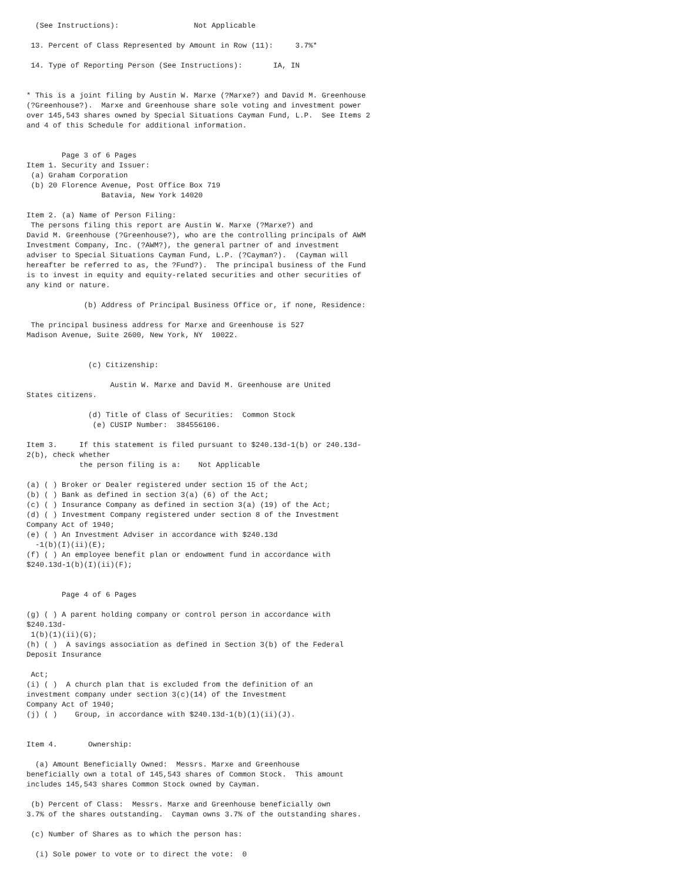(See Instructions):                 Not Applicable

 13. Percent of Class Represented by Amount in Row (11):     3.7%*

 14. Type of Reporting Person (See Instructions):       IA, IN


* This is a joint filing by Austin W. Marxe (?Marxe?) and David M. Greenhouse
(?Greenhouse?).  Marxe and Greenhouse share sole voting and investment power
over 145,543 shares owned by Special Situations Cayman Fund, L.P.  See Items 2
and 4 of this Schedule for additional information.


        Page 3 of 6 Pages
Item 1. Security and Issuer:
 (a) Graham Corporation
 (b) 20 Florence Avenue, Post Office Box 719
                 Batavia, New York 14020

Item 2. (a) Name of Person Filing:
 The persons filing this report are Austin W. Marxe (?Marxe?) and
David M. Greenhouse (?Greenhouse?), who are the controlling principals of AWM
Investment Company, Inc. (?AWM?), the general partner of and investment
adviser to Special Situations Cayman Fund, L.P. (?Cayman?).  (Cayman will
hereafter be referred to as, the ?Fund?).  The principal business of the Fund
is to invest in equity and equity-related securities and other securities of
any kind or nature.

             (b) Address of Principal Business Office or, if none, Residence:

 The principal business address for Marxe and Greenhouse is 527
Madison Avenue, Suite 2600, New York, NY  10022.


              (c) Citizenship:

                   Austin W. Marxe and David M. Greenhouse are United
States citizens.

              (d) Title of Class of Securities:  Common Stock
               (e) CUSIP Number:  384556106.

Item 3.     If this statement is filed pursuant to $240.13d-1(b) or 240.13d-
2(b), check whether
            the person filing is a:    Not Applicable

(a) ( ) Broker or Dealer registered under section 15 of the Act;
(b) ( ) Bank as defined in section 3(a) (6) of the Act;
(c) ( ) Insurance Company as defined in section 3(a) (19) of the Act;
(d) ( ) Investment Company registered under section 8 of the Investment
Company Act of 1940;
(e) ( ) An Investment Adviser in accordance with $240.13d
  -1(b)(I)(ii)(E);
(f) ( ) An employee benefit plan or endowment fund in accordance with
$240.13d-1(b)(I)(ii)(F);


        Page 4 of 6 Pages

(g) ( ) A parent holding company or control person in accordance with
$240.13d-
 1(b)(1)(ii)(G);
(h) ( )  A savings association as defined in Section 3(b) of the Federal
Deposit Insurance

 Act;
(i) ( )  A church plan that is excluded from the definition of an
investment company under section 3(c)(14) of the Investment
Company Act of 1940;
(j) ( )    Group, in accordance with $240.13d-1(b)(1)(ii)(J).


Item 4.       Ownership:

  (a) Amount Beneficially Owned:  Messrs. Marxe and Greenhouse
beneficially own a total of 145,543 shares of Common Stock.  This amount
includes 145,543 shares Common Stock owned by Cayman.

 (b) Percent of Class:  Messrs. Marxe and Greenhouse beneficially own
3.7% of the shares outstanding.  Cayman owns 3.7% of the outstanding shares.

 (c) Number of Shares as to which the person has:

  (i) Sole power to vote or to direct the vote:  0